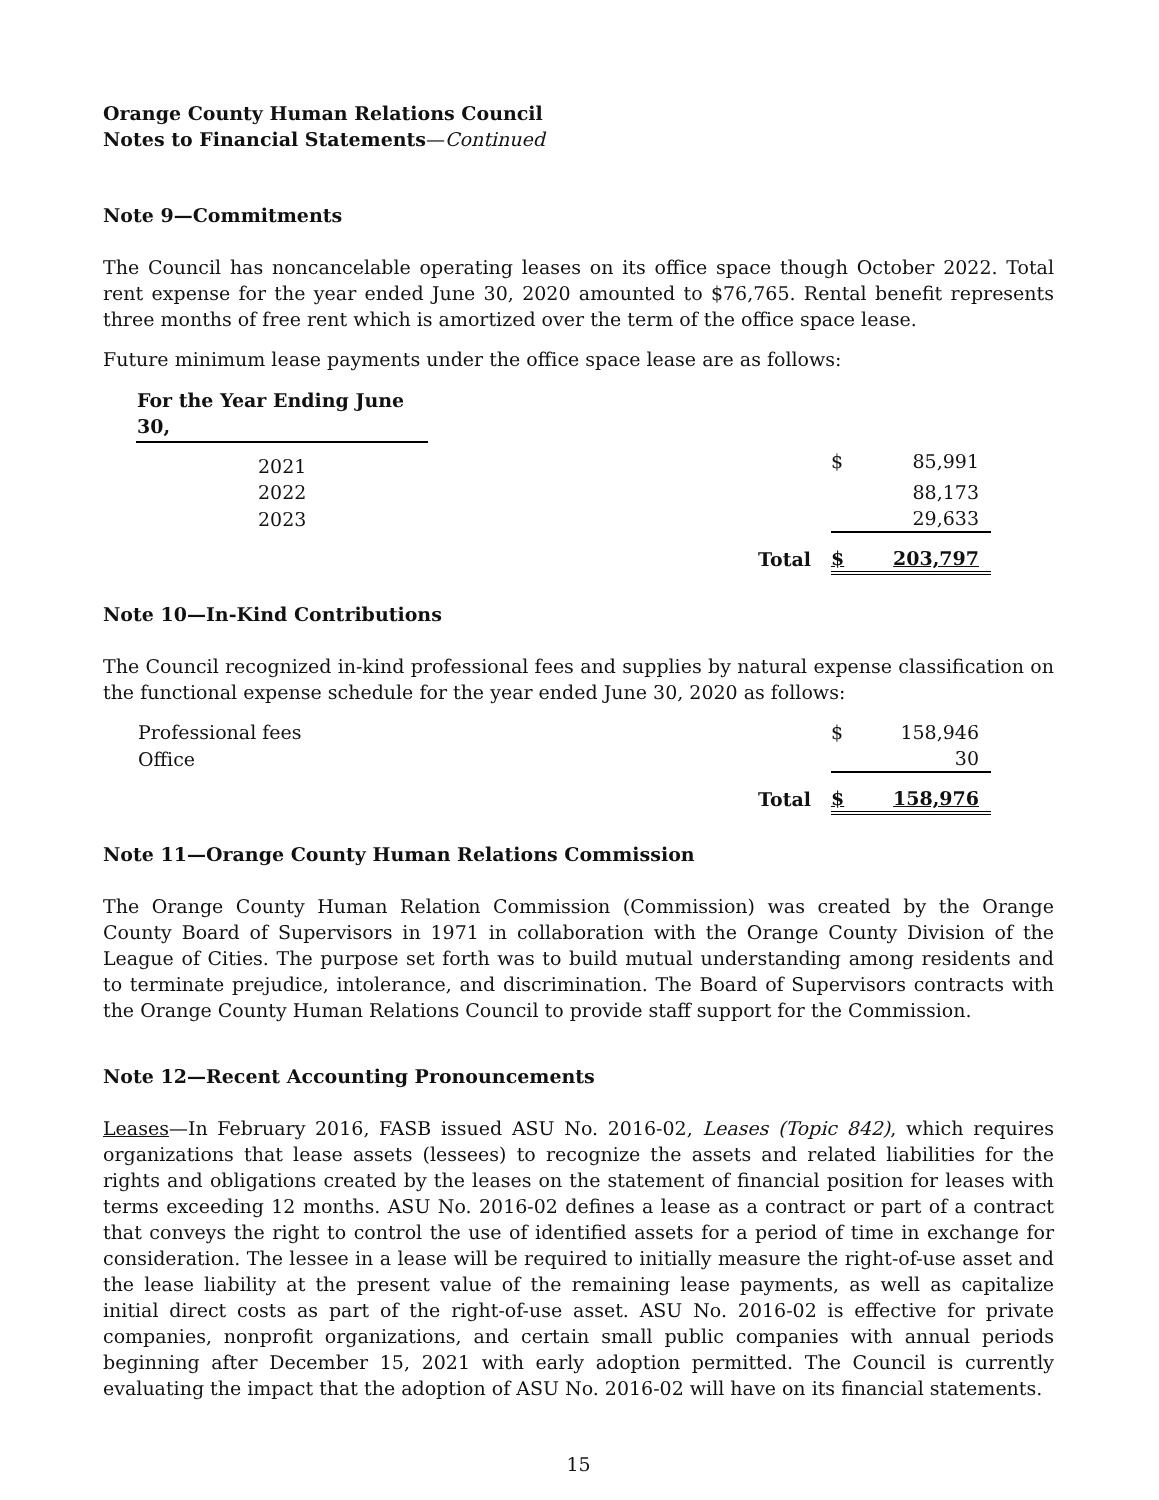Orange County Human Relations Council
Notes to Financial Statements—Continued
Note 9—Commitments
The Council has noncancelable operating leases on its office space though October 2022. Total rent expense for the year ended June 30, 2020 amounted to $76,765. Rental benefit represents three months of free rent which is amortized over the term of the office space lease.
Future minimum lease payments under the office space lease are as follows:
| For the Year Ending June 30, | | | |
| 2021 | | $ | 85,991 |
| 2022 | | | 88,173 |
| 2023 | | | 29,633 |
| | Total | $ | 203,797 |
Note 10—In-Kind Contributions
The Council recognized in-kind professional fees and supplies by natural expense classification on the functional expense schedule for the year ended June 30, 2020 as follows:
| Professional fees | | $ | 158,946 |
| Office | | | 30 |
| | Total | $ | 158,976 |
Note 11—Orange County Human Relations Commission
The Orange County Human Relation Commission (Commission) was created by the Orange County Board of Supervisors in 1971 in collaboration with the Orange County Division of the League of Cities. The purpose set forth was to build mutual understanding among residents and to terminate prejudice, intolerance, and discrimination. The Board of Supervisors contracts with the Orange County Human Relations Council to provide staff support for the Commission.
Note 12—Recent Accounting Pronouncements
Leases—In February 2016, FASB issued ASU No. 2016-02, Leases (Topic 842), which requires organizations that lease assets (lessees) to recognize the assets and related liabilities for the rights and obligations created by the leases on the statement of financial position for leases with terms exceeding 12 months. ASU No. 2016-02 defines a lease as a contract or part of a contract that conveys the right to control the use of identified assets for a period of time in exchange for consideration. The lessee in a lease will be required to initially measure the right-of-use asset and the lease liability at the present value of the remaining lease payments, as well as capitalize initial direct costs as part of the right-of-use asset. ASU No. 2016-02 is effective for private companies, nonprofit organizations, and certain small public companies with annual periods beginning after December 15, 2021 with early adoption permitted. The Council is currently evaluating the impact that the adoption of ASU No. 2016-02 will have on its financial statements.
15